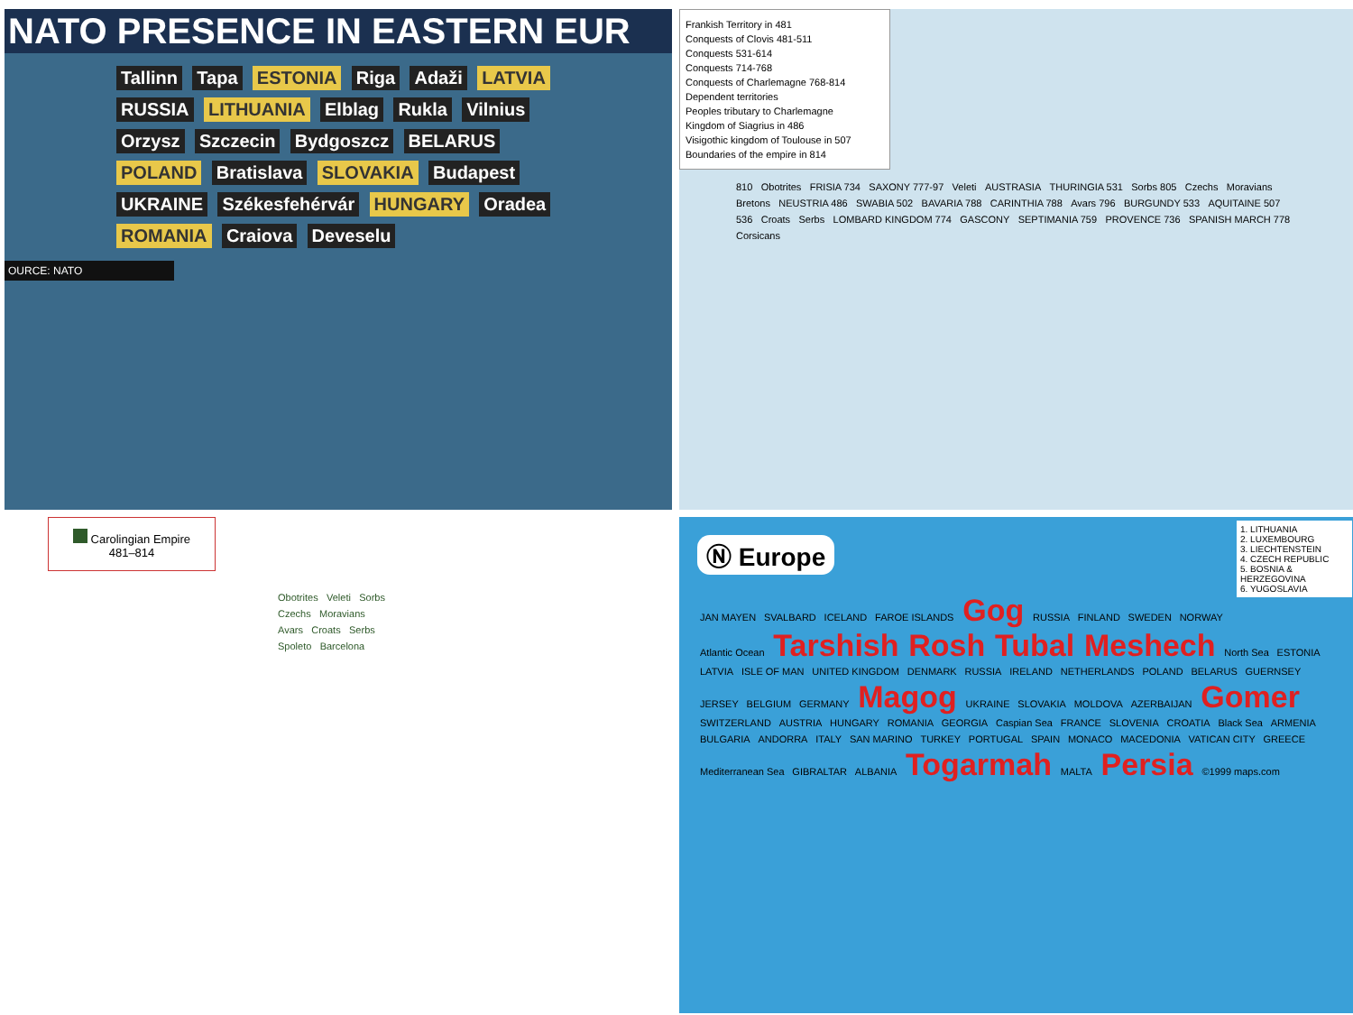NATO PRESENCE IN EASTERN EUR
Tallinn Tapa ESTONIA Riga Adaži LATVIA RUSSIA LITHUANIA Elblag Rukla Vilnius Orzysz Szczecin Bydgoszcz BELARUS POLAND Bratislava SLOVAKIA Budapest UKRAINE Székesfehérvár HUNGARY Oradea ROMANIA Craiova Deveselu
OURCE: NATO
Frankish Territory in 481
Conquests of Clovis 481-511
Conquests 531-614
Conquests 714-768
Conquests of Charlemagne 768-814
Dependent territories
Peoples tributary to Charlemagne
Kingdom of Siagrius in 486
Visigothic kingdom of Toulouse in 507
Boundaries of the empire in 814
810 Obotrites FRISIA 734 SAXONY 777-97 Veleti AUSTRASIA THURINGIA 531 Sorbs 805 Czechs Moravians Bretons NEUSTRIA 486 SWABIA 502 BAVARIA 788 CARINTHIA 788 Avars 796 BURGUNDY 533 AQUITAINE 507 536 Croats Serbs LOMBARD KINGDOM 774 GASCONY SEPTIMANIA 759 PROVENCE 736 SPANISH MARCH 778 Corsicans
Carolingian Empire
481–814
Obotrites Veleti Sorbs Czechs Moravians Avars Croats Serbs Spoleto Barcelona
Ⓝ Europe
1. LITHUANIA
2. LUXEMBOURG
3. LIECHTENSTEIN
4. CZECH REPUBLIC
5. BOSNIA & HERZEGOVINA
6. YUGOSLAVIA
JAN MAYEN SVALBARD ICELAND FAROE ISLANDS Gog RUSSIA FINLAND SWEDEN NORWAY Atlantic Ocean Tarshish Rosh Tubal Meshech North Sea ESTONIA LATVIA ISLE OF MAN UNITED KINGDOM DENMARK RUSSIA IRELAND NETHERLANDS POLAND BELARUS GUERNSEY JERSEY BELGIUM GERMANY Magog UKRAINE SLOVAKIA MOLDOVA AZERBAIJAN Gomer SWITZERLAND AUSTRIA HUNGARY ROMANIA GEORGIA Caspian Sea FRANCE SLOVENIA CROATIA Black Sea ARMENIA BULGARIA ANDORRA ITALY SAN MARINO TURKEY PORTUGAL SPAIN MONACO MACEDONIA VATICAN CITY GREECE Mediterranean Sea GIBRALTAR ALBANIA Togarmah MALTA Persia ©1999 maps.com